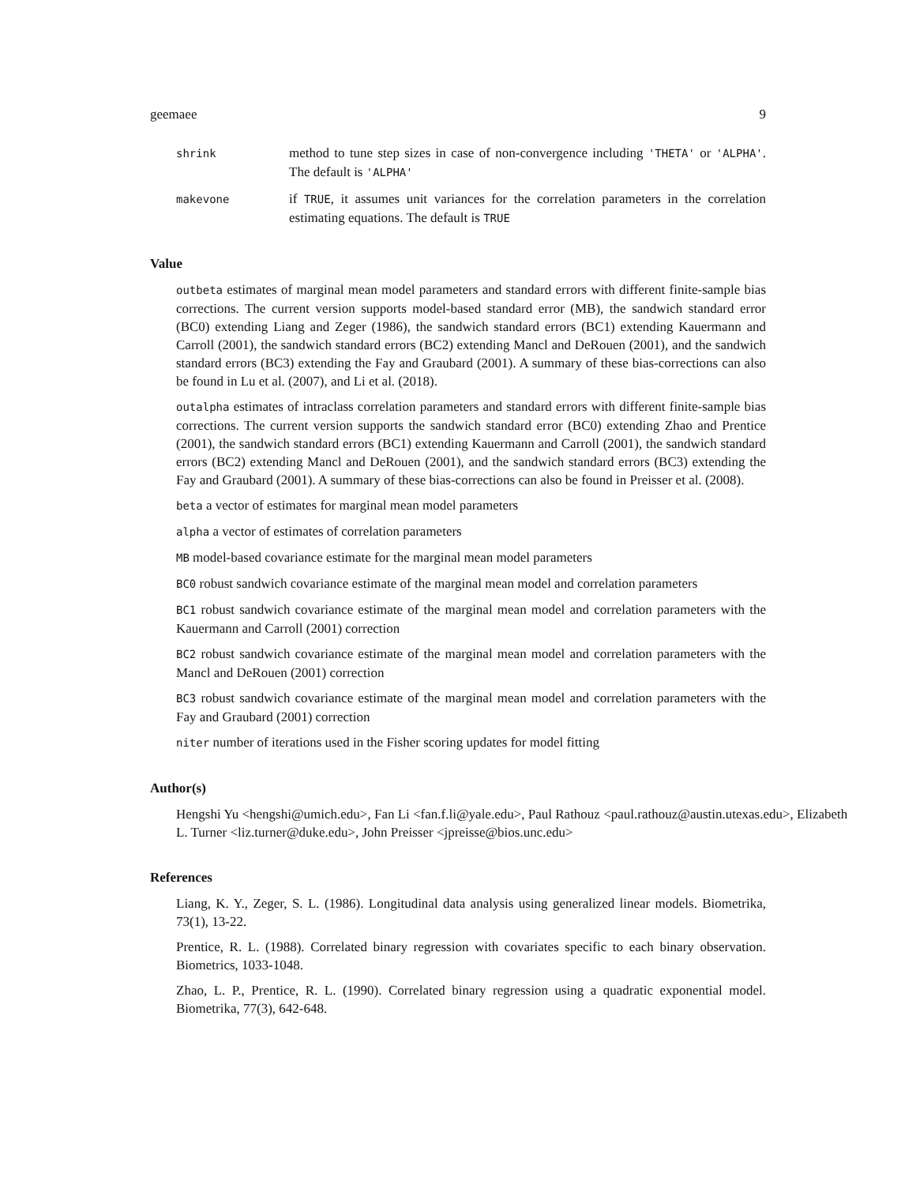geemaee 9
shrink
method to tune step sizes in case of non-convergence including 'THETA' or 'ALPHA'. The default is 'ALPHA'
makevone
if TRUE, it assumes unit variances for the correlation parameters in the correlation estimating equations. The default is TRUE
Value
outbeta estimates of marginal mean model parameters and standard errors with different finite-sample bias corrections. The current version supports model-based standard error (MB), the sandwich standard error (BC0) extending Liang and Zeger (1986), the sandwich standard errors (BC1) extending Kauermann and Carroll (2001), the sandwich standard errors (BC2) extending Mancl and DeRouen (2001), and the sandwich standard errors (BC3) extending the Fay and Graubard (2001). A summary of these bias-corrections can also be found in Lu et al. (2007), and Li et al. (2018).
outalpha estimates of intraclass correlation parameters and standard errors with different finite-sample bias corrections. The current version supports the sandwich standard error (BC0) extending Zhao and Prentice (2001), the sandwich standard errors (BC1) extending Kauermann and Carroll (2001), the sandwich standard errors (BC2) extending Mancl and DeRouen (2001), and the sandwich standard errors (BC3) extending the Fay and Graubard (2001). A summary of these bias-corrections can also be found in Preisser et al. (2008).
beta a vector of estimates for marginal mean model parameters
alpha a vector of estimates of correlation parameters
MB model-based covariance estimate for the marginal mean model parameters
BC0 robust sandwich covariance estimate of the marginal mean model and correlation parameters
BC1 robust sandwich covariance estimate of the marginal mean model and correlation parameters with the Kauermann and Carroll (2001) correction
BC2 robust sandwich covariance estimate of the marginal mean model and correlation parameters with the Mancl and DeRouen (2001) correction
BC3 robust sandwich covariance estimate of the marginal mean model and correlation parameters with the Fay and Graubard (2001) correction
niter number of iterations used in the Fisher scoring updates for model fitting
Author(s)
Hengshi Yu <hengshi@umich.edu>, Fan Li <fan.f.li@yale.edu>, Paul Rathouz <paul.rathouz@austin.utexas.edu>, Elizabeth L. Turner <liz.turner@duke.edu>, John Preisser <jpreisse@bios.unc.edu>
References
Liang, K. Y., Zeger, S. L. (1986). Longitudinal data analysis using generalized linear models. Biometrika, 73(1), 13-22.
Prentice, R. L. (1988). Correlated binary regression with covariates specific to each binary observation. Biometrics, 1033-1048.
Zhao, L. P., Prentice, R. L. (1990). Correlated binary regression using a quadratic exponential model. Biometrika, 77(3), 642-648.